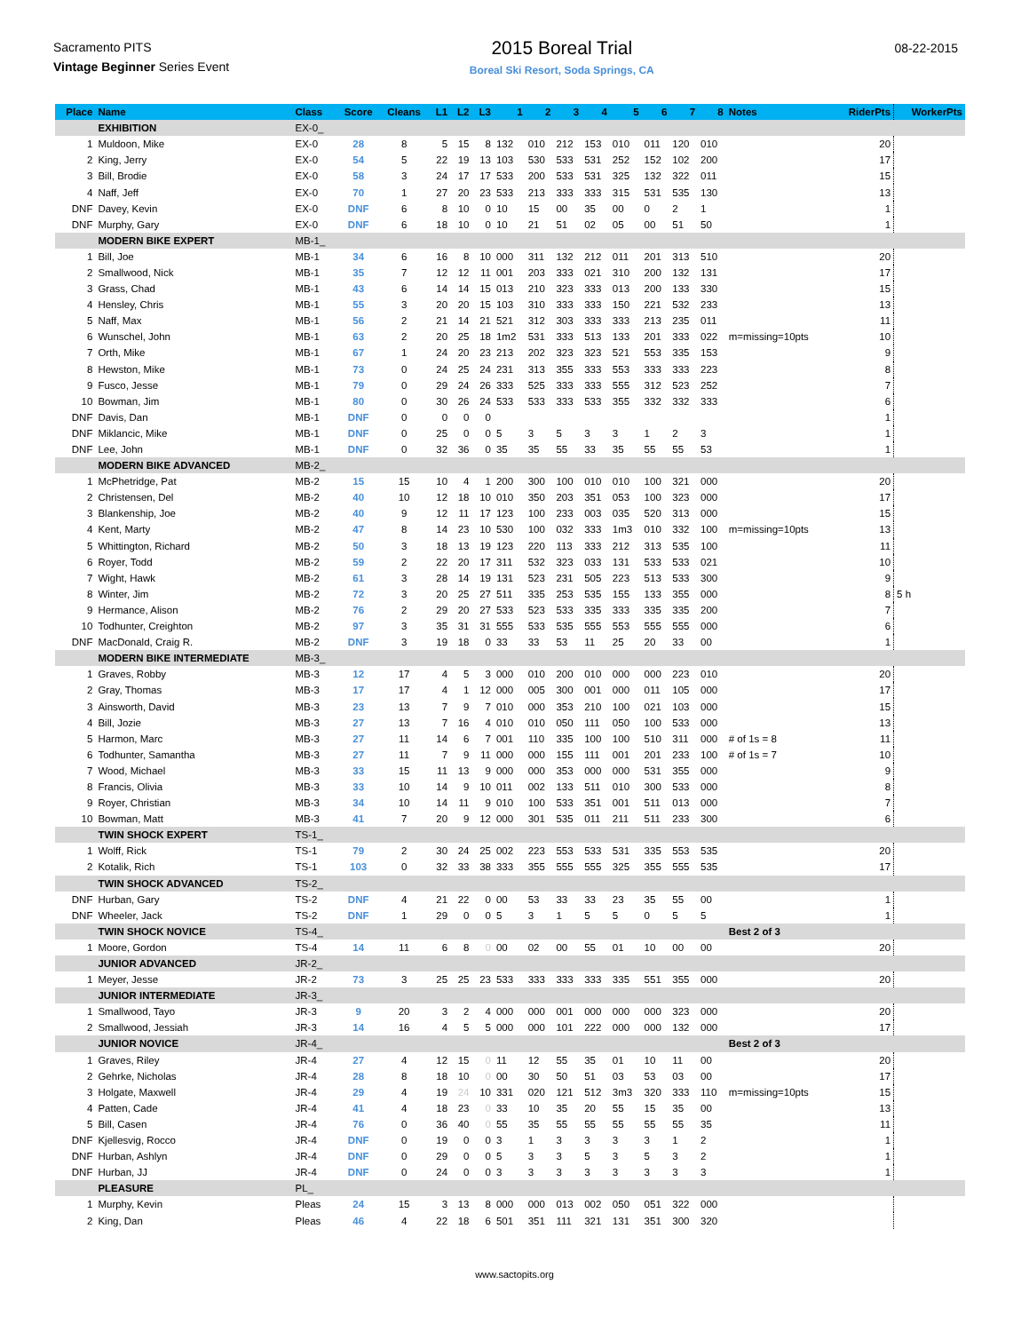Sacramento PITS
Vintage Beginner Series Event
2015 Boreal Trial
Boreal Ski Resort, Soda Springs, CA
08-22-2015
| Place | Name | Class | Score | Cleans | L1 | L2 | L3 | 1 | 2 | 3 | 4 | 5 | 6 | 7 | 8 | Notes | RiderPts | WorkerPts |
| --- | --- | --- | --- | --- | --- | --- | --- | --- | --- | --- | --- | --- | --- | --- | --- | --- | --- | --- |
| | EXHIBITION | EX-0_ | | | | | | | | | | | | | | | | |
| 1 | Muldoon, Mike | EX-0 | 28 | 8 | 5 | 15 | 8 | 132 | 010 | 212 | 153 | 010 | 011 | 120 | 010 | | 20 | |
| 2 | King, Jerry | EX-0 | 54 | 5 | 22 | 19 | 13 | 103 | 530 | 533 | 531 | 252 | 152 | 102 | 200 | | 17 | |
| 3 | Bill, Brodie | EX-0 | 58 | 3 | 24 | 17 | 17 | 533 | 200 | 533 | 531 | 325 | 132 | 322 | 011 | | 15 | |
| 4 | Naff, Jeff | EX-0 | 70 | 1 | 27 | 20 | 23 | 533 | 213 | 333 | 333 | 315 | 531 | 535 | 130 | | 13 | |
| DNF | Davey, Kevin | EX-0 | DNF | 6 | 8 | 10 | 0 | 10 | 15 | 00 | 35 | 00 | 0 | 2 | 1 | | 1 | |
| DNF | Murphy, Gary | EX-0 | DNF | 6 | 18 | 10 | 0 | 10 | 21 | 51 | 02 | 05 | 00 | 51 | 50 | | 1 | |
| | MODERN BIKE EXPERT | MB-1_ | | | | | | | | | | | | | | | | |
| 1 | Bill, Joe | MB-1 | 34 | 6 | 16 | 8 | 10 | 000 | 311 | 132 | 212 | 011 | 201 | 313 | 510 | | 20 | |
| 2 | Smallwood, Nick | MB-1 | 35 | 7 | 12 | 12 | 11 | 001 | 203 | 333 | 021 | 310 | 200 | 132 | 131 | | 17 | |
| 3 | Grass, Chad | MB-1 | 43 | 6 | 14 | 14 | 15 | 013 | 210 | 323 | 333 | 013 | 200 | 133 | 330 | | 15 | |
| 4 | Hensley, Chris | MB-1 | 55 | 3 | 20 | 20 | 15 | 103 | 310 | 333 | 333 | 150 | 221 | 532 | 233 | | 13 | |
| 5 | Naff, Max | MB-1 | 56 | 2 | 21 | 14 | 21 | 521 | 312 | 303 | 333 | 333 | 213 | 235 | 011 | | 11 | |
| 6 | Wunschel, John | MB-1 | 63 | 2 | 20 | 25 | 18 | 1m2 | 531 | 333 | 513 | 133 | 201 | 333 | 022 | m=missing=10pts | 10 | |
| 7 | Orth, Mike | MB-1 | 67 | 1 | 24 | 20 | 23 | 213 | 202 | 323 | 323 | 521 | 553 | 335 | 153 | | 9 | |
| 8 | Hewston, Mike | MB-1 | 73 | 0 | 24 | 25 | 24 | 231 | 313 | 355 | 333 | 553 | 333 | 333 | 223 | | 8 | |
| 9 | Fusco, Jesse | MB-1 | 79 | 0 | 29 | 24 | 26 | 333 | 525 | 333 | 333 | 555 | 312 | 523 | 252 | | 7 | |
| 10 | Bowman, Jim | MB-1 | 80 | 0 | 30 | 26 | 24 | 533 | 533 | 333 | 533 | 355 | 332 | 332 | 333 | | 6 | |
| DNF | Davis, Dan | MB-1 | DNF | 0 | 0 | 0 | 0 | | | | | | | | | | 1 | |
| DNF | Miklancic, Mike | MB-1 | DNF | 0 | 25 | 0 | 0 | 5 | 3 | 5 | 3 | 3 | 1 | 2 | 3 | | 1 | |
| DNF | Lee, John | MB-1 | DNF | 0 | 32 | 36 | 0 | 35 | 35 | 55 | 33 | 35 | 55 | 55 | 53 | | 1 | |
| | MODERN BIKE ADVANCED | MB-2_ | | | | | | | | | | | | | | | | |
| 1 | McPhetridge, Pat | MB-2 | 15 | 15 | 10 | 4 | 1 | 200 | 300 | 100 | 010 | 010 | 100 | 321 | 000 | | 20 | |
| 2 | Christensen, Del | MB-2 | 40 | 10 | 12 | 18 | 10 | 010 | 350 | 203 | 351 | 053 | 100 | 323 | 000 | | 17 | |
| 3 | Blankenship, Joe | MB-2 | 40 | 9 | 12 | 11 | 17 | 123 | 100 | 233 | 003 | 035 | 520 | 313 | 000 | | 15 | |
| 4 | Kent, Marty | MB-2 | 47 | 8 | 14 | 23 | 10 | 530 | 100 | 032 | 333 | 1m3 | 010 | 332 | 100 | m=missing=10pts | 13 | |
| 5 | Whittington, Richard | MB-2 | 50 | 3 | 18 | 13 | 19 | 123 | 220 | 113 | 333 | 212 | 313 | 535 | 100 | | 11 | |
| 6 | Royer, Todd | MB-2 | 59 | 2 | 22 | 20 | 17 | 311 | 532 | 323 | 033 | 131 | 533 | 533 | 021 | | 10 | |
| 7 | Wight, Hawk | MB-2 | 61 | 3 | 28 | 14 | 19 | 131 | 523 | 231 | 505 | 223 | 513 | 533 | 300 | | 9 | |
| 8 | Winter, Jim | MB-2 | 72 | 3 | 20 | 25 | 27 | 511 | 335 | 253 | 535 | 155 | 133 | 355 | 000 | | 8 | 5 h |
| 9 | Hermance, Alison | MB-2 | 76 | 2 | 29 | 20 | 27 | 533 | 523 | 533 | 335 | 333 | 335 | 335 | 200 | | 7 | |
| 10 | Todhunter, Creighton | MB-2 | 97 | 3 | 35 | 31 | 31 | 555 | 533 | 535 | 555 | 553 | 555 | 555 | 000 | | 6 | |
| DNF | MacDonald, Craig R. | MB-2 | DNF | 3 | 19 | 18 | 0 | 33 | 33 | 53 | 11 | 25 | 20 | 33 | 00 | | 1 | |
| | MODERN BIKE INTERMEDIATE | MB-3_ | | | | | | | | | | | | | | | | |
| 1 | Graves, Robby | MB-3 | 12 | 17 | 4 | 5 | 3 | 000 | 010 | 200 | 010 | 000 | 000 | 223 | 010 | | 20 | |
| 2 | Gray, Thomas | MB-3 | 17 | 17 | 4 | 1 | 12 | 000 | 005 | 300 | 001 | 000 | 011 | 105 | 000 | | 17 | |
| 3 | Ainsworth, David | MB-3 | 23 | 13 | 7 | 9 | 7 | 010 | 000 | 353 | 210 | 100 | 021 | 103 | 000 | | 15 | |
| 4 | Bill, Jozie | MB-3 | 27 | 13 | 7 | 16 | 4 | 010 | 010 | 050 | 111 | 050 | 100 | 533 | 000 | | 13 | |
| 5 | Harmon, Marc | MB-3 | 27 | 11 | 14 | 6 | 7 | 001 | 110 | 335 | 100 | 100 | 510 | 311 | 000 | # of 1s = 8 | 11 | |
| 6 | Todhunter, Samantha | MB-3 | 27 | 11 | 7 | 9 | 11 | 000 | 000 | 155 | 111 | 001 | 201 | 233 | 100 | # of 1s = 7 | 10 | |
| 7 | Wood, Michael | MB-3 | 33 | 15 | 11 | 13 | 9 | 000 | 000 | 353 | 000 | 000 | 531 | 355 | 000 | | 9 | |
| 8 | Francis, Olivia | MB-3 | 33 | 10 | 14 | 9 | 10 | 011 | 002 | 133 | 511 | 010 | 300 | 533 | 000 | | 8 | |
| 9 | Royer, Christian | MB-3 | 34 | 10 | 14 | 11 | 9 | 010 | 100 | 533 | 351 | 001 | 511 | 013 | 000 | | 7 | |
| 10 | Bowman, Matt | MB-3 | 41 | 7 | 20 | 9 | 12 | 000 | 301 | 535 | 011 | 211 | 511 | 233 | 300 | | 6 | |
| | TWIN SHOCK EXPERT | TS-1_ | | | | | | | | | | | | | | | | |
| 1 | Wolff, Rick | TS-1 | 79 | 2 | 30 | 24 | 25 | 002 | 223 | 553 | 533 | 531 | 335 | 553 | 535 | | 20 | |
| 2 | Kotalik, Rich | TS-1 | 103 | 0 | 32 | 33 | 38 | 333 | 355 | 555 | 555 | 325 | 355 | 555 | 535 | | 17 | |
| | TWIN SHOCK ADVANCED | TS-2_ | | | | | | | | | | | | | | | | |
| DNF | Hurban, Gary | TS-2 | DNF | 4 | 21 | 22 | 0 | 00 | 53 | 33 | 33 | 23 | 35 | 55 | 00 | | 1 | |
| DNF | Wheeler, Jack | TS-2 | DNF | 1 | 29 | 0 | 0 | 5 | 3 | 1 | 5 | 5 | 0 | 5 | 5 | | 1 | |
| | TWIN SHOCK NOVICE | TS-4_ | | | | | | | | | | | | | | Best 2 of 3 | | |
| 1 | Moore, Gordon | TS-4 | 14 | 11 | 6 | 8 | 0 | 00 | 02 | 00 | 55 | 01 | 10 | 00 | 00 | | 20 | |
| | JUNIOR ADVANCED | JR-2_ | | | | | | | | | | | | | | | | |
| 1 | Meyer, Jesse | JR-2 | 73 | 3 | 25 | 25 | 23 | 533 | 333 | 333 | 333 | 335 | 551 | 355 | 000 | | 20 | |
| | JUNIOR INTERMEDIATE | JR-3_ | | | | | | | | | | | | | | | | |
| 1 | Smallwood, Tayo | JR-3 | 9 | 20 | 3 | 2 | 4 | 000 | 000 | 001 | 000 | 000 | 000 | 323 | 000 | | 20 | |
| 2 | Smallwood, Jessiah | JR-3 | 14 | 16 | 4 | 5 | 5 | 000 | 000 | 101 | 222 | 000 | 000 | 132 | 000 | | 17 | |
| | JUNIOR NOVICE | JR-4_ | | | | | | | | | | | | | | Best 2 of 3 | | |
| 1 | Graves, Riley | JR-4 | 27 | 4 | 12 | 15 | 0 | 11 | 12 | 55 | 35 | 01 | 10 | 11 | 00 | | 20 | |
| 2 | Gehrke, Nicholas | JR-4 | 28 | 8 | 18 | 10 | 0 | 00 | 30 | 50 | 51 | 03 | 53 | 03 | 00 | | 17 | |
| 3 | Holgate, Maxwell | JR-4 | 29 | 4 | 19 | 24 | 10 | 331 | 020 | 121 | 512 | 3m3 | 320 | 333 | 110 | m=missing=10pts | 15 | |
| 4 | Patten, Cade | JR-4 | 41 | 4 | 18 | 23 | 0 | 33 | 10 | 35 | 20 | 55 | 15 | 35 | 00 | | 13 | |
| 5 | Bill, Casen | JR-4 | 76 | 0 | 36 | 40 | 0 | 55 | 35 | 55 | 55 | 55 | 55 | 55 | 35 | | 11 | |
| DNF | Kjellesvig, Rocco | JR-4 | DNF | 0 | 19 | 0 | 0 | 3 | 1 | 3 | 3 | 3 | 3 | 1 | 2 | | 1 | |
| DNF | Hurban, Ashlyn | JR-4 | DNF | 0 | 29 | 0 | 0 | 5 | 3 | 3 | 5 | 3 | 5 | 3 | 2 | | 1 | |
| DNF | Hurban, JJ | JR-4 | DNF | 0 | 24 | 0 | 0 | 3 | 3 | 3 | 3 | 3 | 3 | 3 | 3 | | 1 | |
| | PLEASURE | PL_ | | | | | | | | | | | | | | | | |
| 1 | Murphy, Kevin | Pleas | 24 | 15 | 3 | 13 | 8 | 000 | 000 | 013 | 002 | 050 | 051 | 322 | 000 | | | |
| 2 | King, Dan | Pleas | 46 | 4 | 22 | 18 | 6 | 501 | 351 | 111 | 321 | 131 | 351 | 300 | 320 | | | |
www.sactopits.org